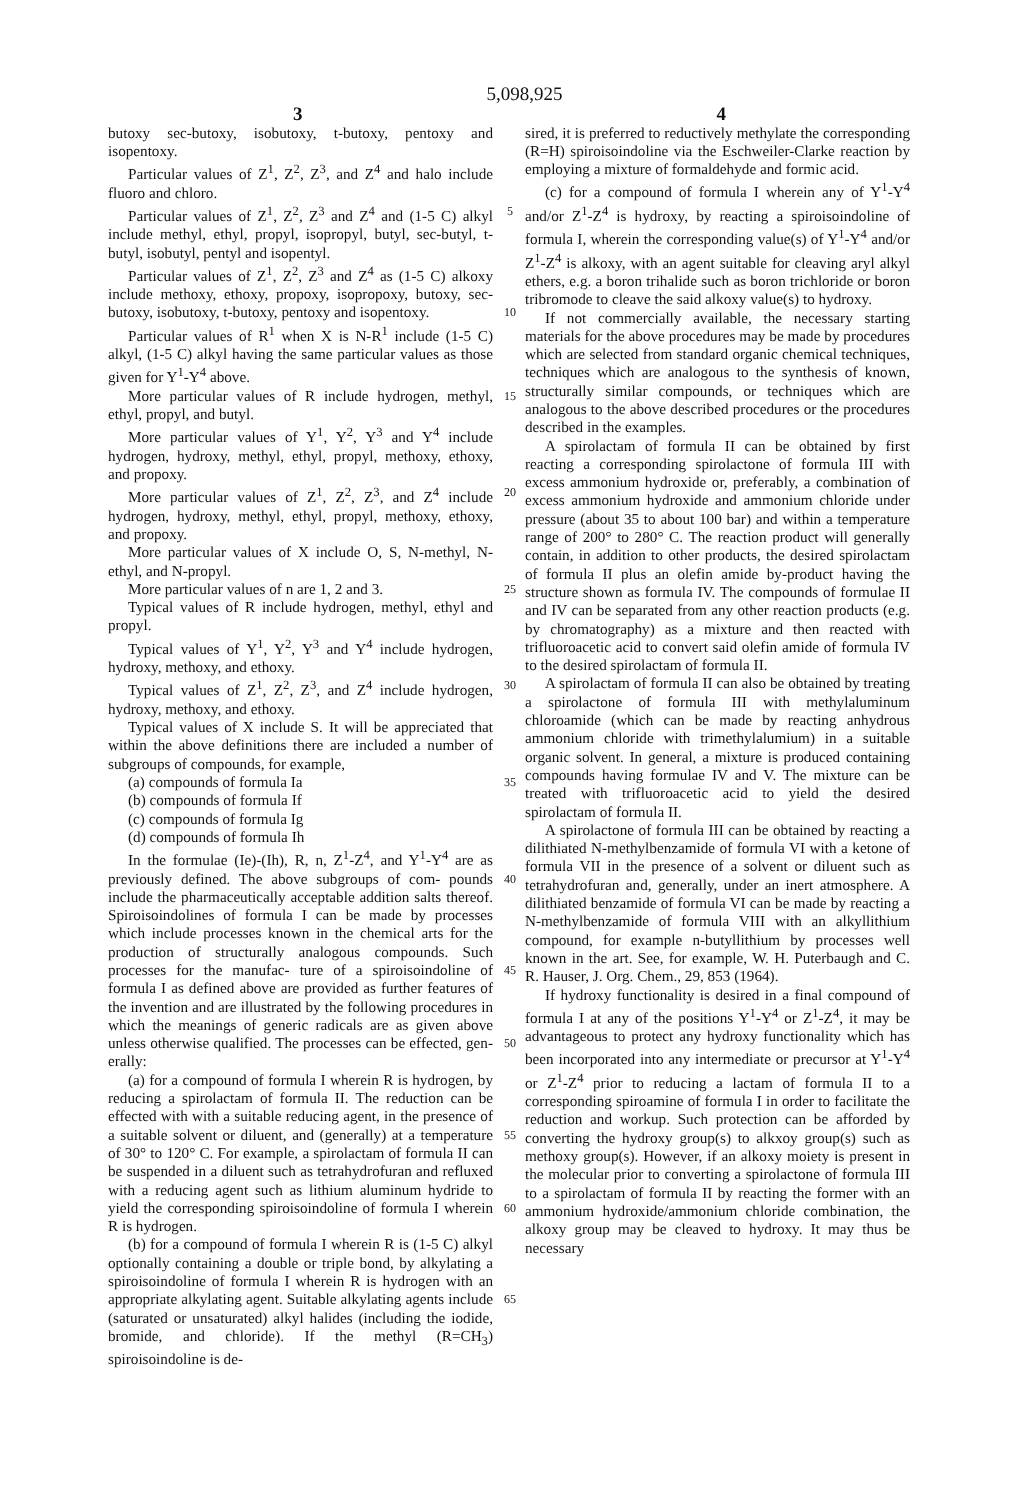5,098,925
3 4
butoxy sec-butoxy, isobutoxy, t-butoxy, pentoxy and isopentoxy.
Particular values of Z<sup>1</sup>, Z<sup>2</sup>, Z<sup>3</sup>, and Z<sup>4</sup> and halo include fluoro and chloro.
5 Particular values of Z<sup>1</sup>, Z<sup>2</sup>, Z<sup>3</sup> and Z<sup>4</sup> and (1-5 C) alkyl include methyl, ethyl, propyl, isopropyl, butyl, sec-butyl, t-butyl, isobutyl, pentyl and isopentyl.
Particular values of Z<sup>1</sup>, Z<sup>2</sup>, Z<sup>3</sup> and Z<sup>4</sup> as (1-5 C) alkoxy include methoxy, ethoxy, propoxy, isopropoxy, butoxy, sec-butoxy, isobutoxy, t-butoxy, pentoxy and 10 isopentoxy.
Particular values of R<sup>1</sup> when X is N-R<sup>1</sup> include (1-5 C) alkyl, (1-5 C) alkyl having the same particular values as those given for Y<sup>1</sup>-Y<sup>4</sup> above.
15 More particular values of R include hydrogen, methyl, ethyl, propyl, and butyl.
More particular values of Y<sup>1</sup>, Y<sup>2</sup>, Y<sup>3</sup> and Y<sup>4</sup> include hydrogen, hydroxy, methyl, ethyl, propyl, methoxy, ethoxy, and propoxy.
20 More particular values of Z<sup>1</sup>, Z<sup>2</sup>, Z<sup>3</sup>, and Z<sup>4</sup> include hydrogen, hydroxy, methyl, ethyl, propyl, methoxy, ethoxy, and propoxy.
More particular values of X include O, S, N-methyl, N-ethyl, and N-propyl.
25 More particular values of n are 1, 2 and 3.
Typical values of R include hydrogen, methyl, ethyl and propyl.
Typical values of Y<sup>1</sup>, Y<sup>2</sup>, Y<sup>3</sup> and Y<sup>4</sup> include hydrogen, hydroxy, methoxy, and ethoxy.
30 Typical values of Z<sup>1</sup>, Z<sup>2</sup>, Z<sup>3</sup>, and Z<sup>4</sup> include hydrogen, hydroxy, methoxy, and ethoxy.
Typical values of X include S. It will be appreciated that within the above definitions there are included a number of subgroups of compounds, for example,
35 (a) compounds of formula Ia
(b) compounds of formula If
(c) compounds of formula Ig
(d) compounds of formula Ih
In the formulae (Ie)-(Ih), R, n, Z<sup>1</sup>-Z<sup>4</sup>, and Y<sup>1</sup>-Y<sup>4</sup> are as previously defined. The above subgroups of com- 40 pounds include the pharmaceutically acceptable addition salts thereof. Spiroisoindolines of formula I can be made by processes which include processes known in the chemical arts for the production of structurally analogous compounds. Such processes for the manufac- 45 ture of a spiroisoindoline of formula I as defined above are provided as further features of the invention and are illustrated by the following procedures in which the meanings of generic radicals are as given above unless otherwise qualified. The processes can be effected, gen- 50 erally:
(a) for a compound of formula I wherein R is hydrogen, by reducing a spirolactam of formula II. The reduction can be effected with with a suitable reducing agent, in the presence of a suitable solvent or diluent, 55 and (generally) at a temperature of 30° to 120° C. For example, a spirolactam of formula II can be suspended in a diluent such as tetrahydrofuran and refluxed with a reducing agent such as lithium aluminum hydride to yield the corresponding spiroisoindoline of formula I 60 wherein R is hydrogen.
(b) for a compound of formula I wherein R is (1-5 C) alkyl optionally containing a double or triple bond, by alkylating a spiroisoindoline of formula I wherein R is hydrogen with an appropriate alkylating agent. Suitable 65 alkylating agents include (saturated or unsaturated) alkyl halides (including the iodide, bromide, and chloride). If the methyl (R=CH<sub>3</sub>) spiroisoindoline is de-
sired, it is preferred to reductively methylate the corresponding (R=H) spiroisoindoline via the Eschweiler-Clarke reaction by employing a mixture of formaldehyde and formic acid.
(c) for a compound of formula I wherein any of Y<sup>1</sup>-Y<sup>4</sup> and/or Z<sup>1</sup>-Z<sup>4</sup> is hydroxy, by reacting a spiroisoindoline of formula I, wherein the corresponding value(s) of Y<sup>1</sup>-Y<sup>4</sup> and/or Z<sup>1</sup>-Z<sup>4</sup> is alkoxy, with an agent suitable for cleaving aryl alkyl ethers, e.g. a boron trihalide such as boron trichloride or boron tribromode to cleave the said alkoxy value(s) to hydroxy.
If not commercially available, the necessary starting materials for the above procedures may be made by procedures which are selected from standard organic chemical techniques, techniques which are analogous to the synthesis of known, structurally similar compounds, or techniques which are analogous to the above described procedures or the procedures described in the examples.
A spirolactam of formula II can be obtained by first reacting a corresponding spirolactone of formula III with excess ammonium hydroxide or, preferably, a combination of excess ammonium hydroxide and ammonium chloride under pressure (about 35 to about 100 bar) and within a temperature range of 200° to 280° C. The reaction product will generally contain, in addition to other products, the desired spirolactam of formula II plus an olefin amide by-product having the structure shown as formula IV. The compounds of formulae II and IV can be separated from any other reaction products (e.g. by chromatography) as a mixture and then reacted with trifluoroacetic acid to convert said olefin amide of formula IV to the desired spirolactam of formula II.
A spirolactam of formula II can also be obtained by treating a spirolactone of formula III with methylaluminum chloroamide (which can be made by reacting anhydrous ammonium chloride with trimethylalumium) in a suitable organic solvent. In general, a mixture is produced containing compounds having formulae IV and V. The mixture can be treated with trifluoroacetic acid to yield the desired spirolactam of formula II.
A spirolactone of formula III can be obtained by reacting a dilithiated N-methylbenzamide of formula VI with a ketone of formula VII in the presence of a solvent or diluent such as tetrahydrofuran and, generally, under an inert atmosphere. A dilithiated benzamide of formula VI can be made by reacting a N-methylbenzamide of formula VIII with an alkyllithium compound, for example n-butyllithium by processes well known in the art. See, for example, W. H. Puterbaugh and C. R. Hauser, J. Org. Chem., 29, 853 (1964).
If hydroxy functionality is desired in a final compound of formula I at any of the positions Y<sup>1</sup>-Y<sup>4</sup> or Z<sup>1</sup>-Z<sup>4</sup>, it may be advantageous to protect any hydroxy functionality which has been incorporated into any intermediate or precursor at Y<sup>1</sup>-Y<sup>4</sup> or Z<sup>1</sup>-Z<sup>4</sup> prior to reducing a lactam of formula II to a corresponding spiroamine of formula I in order to facilitate the reduction and workup. Such protection can be afforded by converting the hydroxy group(s) to alkxoy group(s) such as methoxy group(s). However, if an alkoxy moiety is present in the molecular prior to converting a spirolactone of formula III to a spirolactam of formula II by reacting the former with an ammonium hydroxide/ammonium chloride combination, the alkoxy group may be cleaved to hydroxy. It may thus be necessary